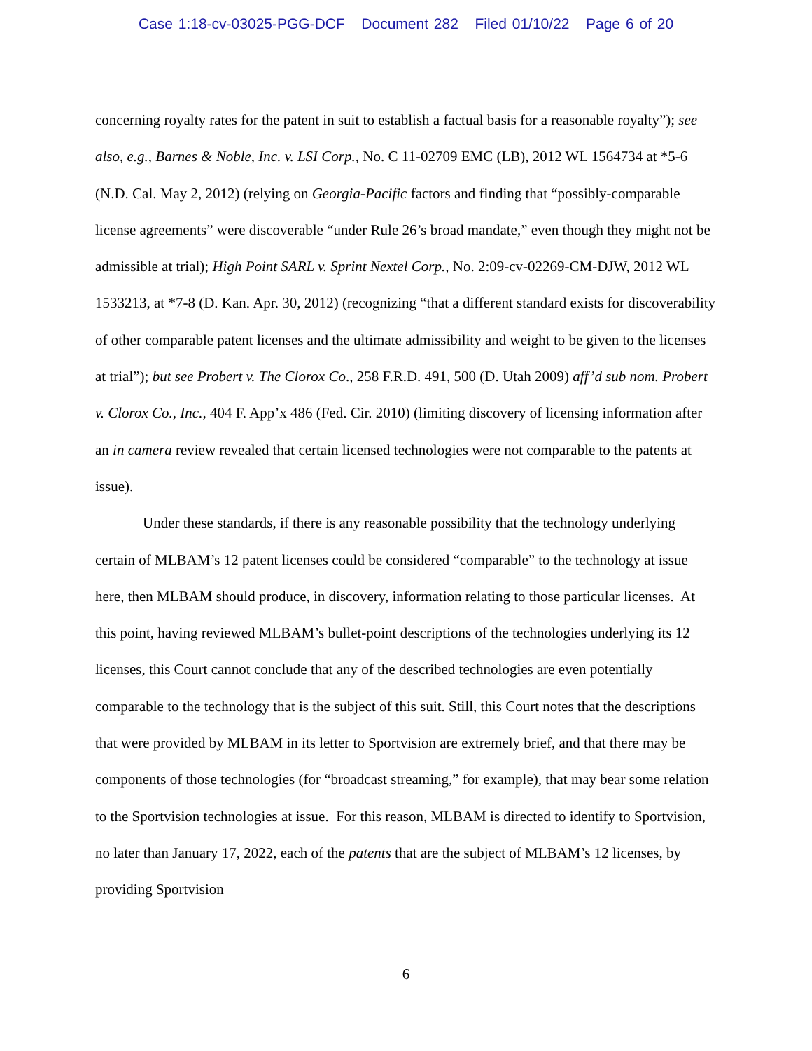Case 1:18-cv-03025-PGG-DCF Document 282 Filed 01/10/22 Page 6 of 20
concerning royalty rates for the patent in suit to establish a factual basis for a reasonable royalty”); see also, e.g., Barnes & Noble, Inc. v. LSI Corp., No. C 11-02709 EMC (LB), 2012 WL 1564734 at *5-6 (N.D. Cal. May 2, 2012) (relying on Georgia-Pacific factors and finding that “possibly-comparable license agreements” were discoverable “under Rule 26’s broad mandate,” even though they might not be admissible at trial); High Point SARL v. Sprint Nextel Corp., No. 2:09-cv-02269-CM-DJW, 2012 WL 1533213, at *7-8 (D. Kan. Apr. 30, 2012) (recognizing “that a different standard exists for discoverability of other comparable patent licenses and the ultimate admissibility and weight to be given to the licenses at trial”); but see Probert v. The Clorox Co., 258 F.R.D. 491, 500 (D. Utah 2009) aff’d sub nom. Probert v. Clorox Co., Inc., 404 F. App’x 486 (Fed. Cir. 2010) (limiting discovery of licensing information after an in camera review revealed that certain licensed technologies were not comparable to the patents at issue).
Under these standards, if there is any reasonable possibility that the technology underlying certain of MLBAM’s 12 patent licenses could be considered “comparable” to the technology at issue here, then MLBAM should produce, in discovery, information relating to those particular licenses. At this point, having reviewed MLBAM’s bullet-point descriptions of the technologies underlying its 12 licenses, this Court cannot conclude that any of the described technologies are even potentially comparable to the technology that is the subject of this suit. Still, this Court notes that the descriptions that were provided by MLBAM in its letter to Sportvision are extremely brief, and that there may be components of those technologies (for “broadcast streaming,” for example), that may bear some relation to the Sportvision technologies at issue. For this reason, MLBAM is directed to identify to Sportvision, no later than January 17, 2022, each of the patents that are the subject of MLBAM’s 12 licenses, by providing Sportvision
6